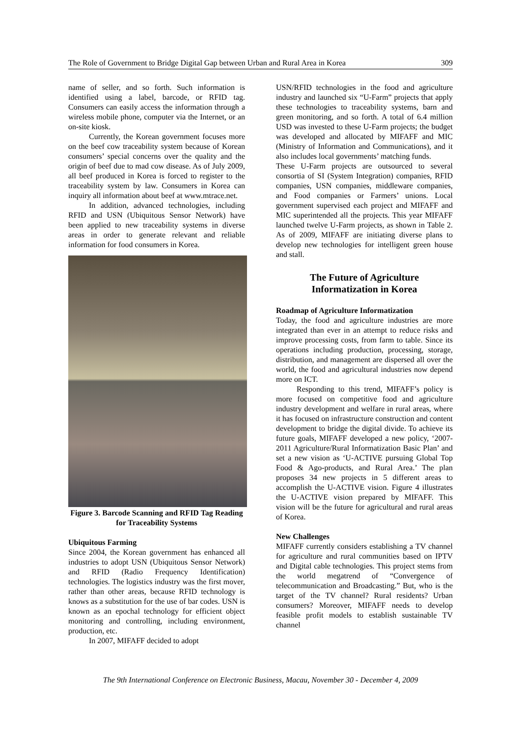The Role of Government to Bridge Digital Gap between Urban and Rural Area in Korea 309
name of seller, and so forth. Such information is identified using a label, barcode, or RFID tag. Consumers can easily access the information through a wireless mobile phone, computer via the Internet, or an on-site kiosk.
Currently, the Korean government focuses more on the beef cow traceability system because of Korean consumers’ special concerns over the quality and the origin of beef due to mad cow disease. As of July 2009, all beef produced in Korea is forced to register to the traceability system by law. Consumers in Korea can inquiry all information about beef at www.mtrace.net.
In addition, advanced technologies, including RFID and USN (Ubiquitous Sensor Network) have been applied to new traceability systems in diverse areas in order to generate relevant and reliable information for food consumers in Korea.
Figure 3. Barcode Scanning and RFID Tag Reading for Traceability Systems
Ubiquitous Farming
Since 2004, the Korean government has enhanced all industries to adopt USN (Ubiquitous Sensor Network) and RFID (Radio Frequency Identification) technologies. The logistics industry was the first mover, rather than other areas, because RFID technology is knows as a substitution for the use of bar codes. USN is known as an epochal technology for efficient object monitoring and controlling, including environment, production, etc.
In 2007, MIFAFF decided to adopt
USN/RFID technologies in the food and agriculture industry and launched six “U-Farm” projects that apply these technologies to traceability systems, barn and green monitoring, and so forth. A total of 6.4 million USD was invested to these U-Farm projects; the budget was developed and allocated by MIFAFF and MIC (Ministry of Information and Communications), and it also includes local governments’ matching funds.
These U-Farm projects are outsourced to several consortia of SI (System Integration) companies, RFID companies, USN companies, middleware companies, and Food companies or Farmers’ unions. Local government supervised each project and MIFAFF and MIC superintended all the projects. This year MIFAFF launched twelve U-Farm projects, as shown in Table 2. As of 2009, MIFAFF are initiating diverse plans to develop new technologies for intelligent green house and stall.
The Future of Agriculture
Informatization in Korea
Roadmap of Agriculture Informatization
Today, the food and agriculture industries are more integrated than ever in an attempt to reduce risks and improve processing costs, from farm to table. Since its operations including production, processing, storage, distribution, and management are dispersed all over the world, the food and agricultural industries now depend more on ICT.
Responding to this trend, MIFAFF’s policy is more focused on competitive food and agriculture industry development and welfare in rural areas, where it has focused on infrastructure construction and content development to bridge the digital divide. To achieve its future goals, MIFAFF developed a new policy, ‘2007-2011 Agriculture/Rural Informatization Basic Plan’ and set a new vision as ‘U-ACTIVE pursuing Global Top Food & Ago-products, and Rural Area.’ The plan proposes 34 new projects in 5 different areas to accomplish the U-ACTIVE vision. Figure 4 illustrates the U-ACTIVE vision prepared by MIFAFF. This vision will be the future for agricultural and rural areas of Korea.
New Challenges
MIFAFF currently considers establishing a TV channel for agriculture and rural communities based on IPTV and Digital cable technologies. This project stems from the world megatrend of “Convergence of telecommunication and Broadcasting.” But, who is the target of the TV channel? Rural residents? Urban consumers? Moreover, MIFAFF needs to develop feasible profit models to establish sustainable TV channel
The 9th International Conference on Electronic Business, Macau, November 30 - December 4, 2009